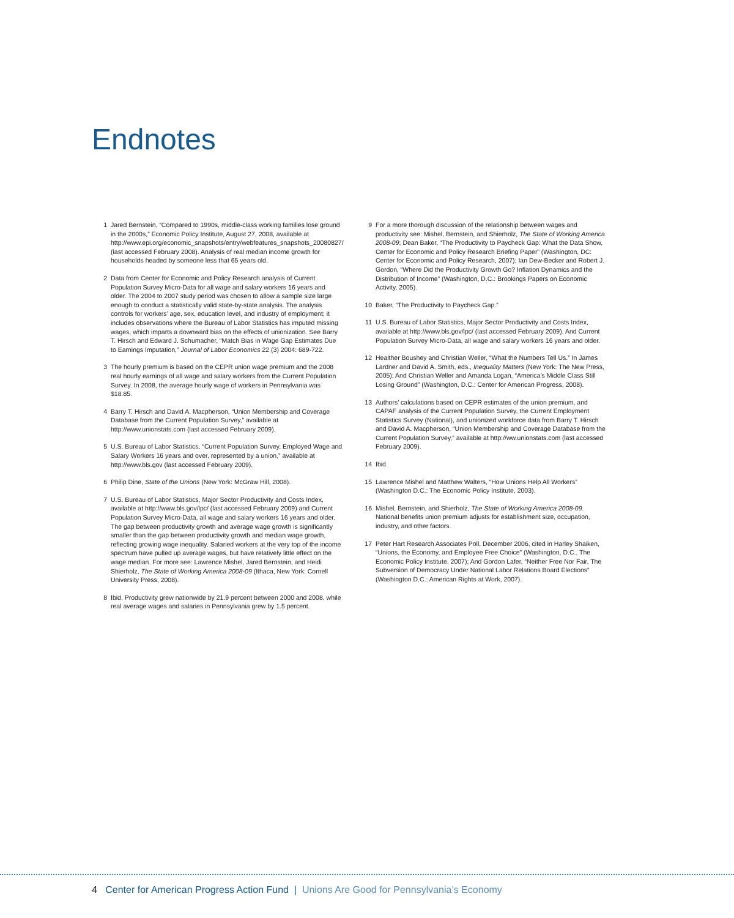Endnotes
1 Jared Bernstein, “Compared to 1990s, middle-class working families lose ground in the 2000s,” Economic Policy Institute, August 27, 2008, available at http://www.epi.org/economic_snapshots/entry/webfeatures_snapshots_20080827/ (last accessed February 2008). Analysis of real median income growth for households headed by someone less that 65 years old.
2 Data from Center for Economic and Policy Research analysis of Current Population Survey Micro-Data for all wage and salary workers 16 years and older. The 2004 to 2007 study period was chosen to allow a sample size large enough to conduct a statistically valid state-by-state analysis. The analysis controls for workers’ age, sex, education level, and industry of employment; it includes observations where the Bureau of Labor Statistics has imputed missing wages, which imparts a downward bias on the effects of unionization. See Barry T. Hirsch and Edward J. Schumacher, “Match Bias in Wage Gap Estimates Due to Earnings Imputation,” Journal of Labor Economics 22 (3) 2004: 689-722.
3 The hourly premium is based on the CEPR union wage premium and the 2008 real hourly earnings of all wage and salary workers from the Current Population Survey. In 2008, the average hourly wage of workers in Pennsylvania was $18.85.
4 Barry T. Hirsch and David A. Macpherson, “Union Membership and Coverage Database from the Current Population Survey,” available at http://www.unionstats.com (last accessed February 2009).
5 U.S. Bureau of Labor Statistics, “Current Population Survey, Employed Wage and Salary Workers 16 years and over, represented by a union,” available at http://www.bls.gov (last accessed February 2009).
6 Philip Dine, State of the Unions (New York: McGraw Hill, 2008).
7 U.S. Bureau of Labor Statistics, Major Sector Productivity and Costs Index, available at http://www.bls.gov/lpc/ (last accessed February 2009) and Current Population Survey Micro-Data, all wage and salary workers 16 years and older. The gap between productivity growth and average wage growth is significantly smaller than the gap between productivity growth and median wage growth, reflecting growing wage inequality. Salaried workers at the very top of the income spectrum have pulled up average wages, but have relatively little effect on the wage median. For more see: Lawrence Mishel, Jared Bernstein, and Heidi Shierholz, The State of Working America 2008-09 (Ithaca, New York: Cornell University Press, 2008).
8 Ibid. Productivity grew nationwide by 21.9 percent between 2000 and 2008, while real average wages and salaries in Pennsylvania grew by 1.5 percent.
9 For a more thorough discussion of the relationship between wages and productivity see: Mishel, Bernstein, and Shierholz, The State of Working America 2008-09; Dean Baker, “The Productivity to Paycheck Gap: What the Data Show, Center for Economic and Policy Research Briefing Paper” (Washington, DC: Center for Economic and Policy Research, 2007); Ian Dew-Becker and Robert J. Gordon, “Where Did the Productivity Growth Go? Inflation Dynamics and the Distribution of Income” (Washington, D.C.: Brookings Papers on Economic Activity, 2005).
10 Baker, “The Productivity to Paycheck Gap.”
11 U.S. Bureau of Labor Statistics, Major Sector Productivity and Costs Index, available at http://www.bls.gov/lpc/ (last accessed February 2009). And Current Population Survey Micro-Data, all wage and salary workers 16 years and older.
12 Healther Boushey and Christian Weller, “What the Numbers Tell Us.” In James Lardner and David A. Smith, eds., Inequality Matters (New York: The New Press, 2005); And Christian Weller and Amanda Logan, “America’s Middle Class Still Losing Ground” (Washington, D.C.: Center for American Progress, 2008).
13 Authors’ calculations based on CEPR estimates of the union premium, and CAPAF analysis of the Current Population Survey, the Current Employment Statistics Survey (National), and unionized workforce data from Barry T. Hirsch and David A. Macpherson, “Union Membership and Coverage Database from the Current Population Survey,” available at http://ww.unionstats.com (last accessed February 2009).
14 Ibid.
15 Lawrence Mishel and Matthew Walters, “How Unions Help All Workers” (Washington D.C.: The Economic Policy Institute, 2003).
16 Mishel, Bernstein, and Shierholz, The State of Working America 2008-09. National benefits union premium adjusts for establishment size, occupation, industry, and other factors.
17 Peter Hart Research Associates Poll, December 2006, cited in Harley Shaiken, “Unions, the Economy, and Employee Free Choice” (Washington, D.C., The Economic Policy Institute, 2007); And Gordon Lafer, “Neither Free Nor Fair, The Subversion of Democracy Under National Labor Relations Board Elections” (Washington D.C.: American Rights at Work, 2007).
4 Center for American Progress Action Fund | Unions Are Good for Pennsylvania’s Economy